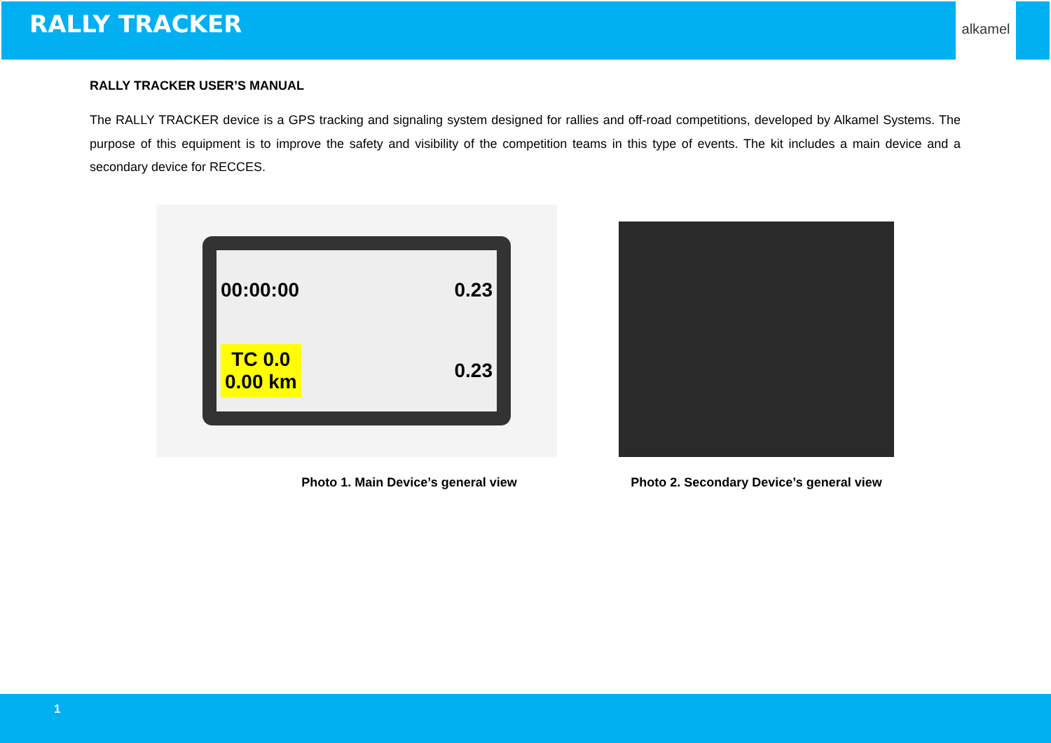RALLY TRACKER
alkamel
RALLY TRACKER USER’S MANUAL
The RALLY TRACKER device is a GPS tracking and signaling system designed for rallies and off-road competitions, developed by Alkamel Systems. The purpose of this equipment is to improve the safety and visibility of the competition teams in this type of events. The kit includes a main device and a secondary device for RECCES.
00:00:00 0.23
TC 0.0
0.00 km 0.23
Photo 1. Main Device’s general view
Photo 2. Secondary Device’s general view
1